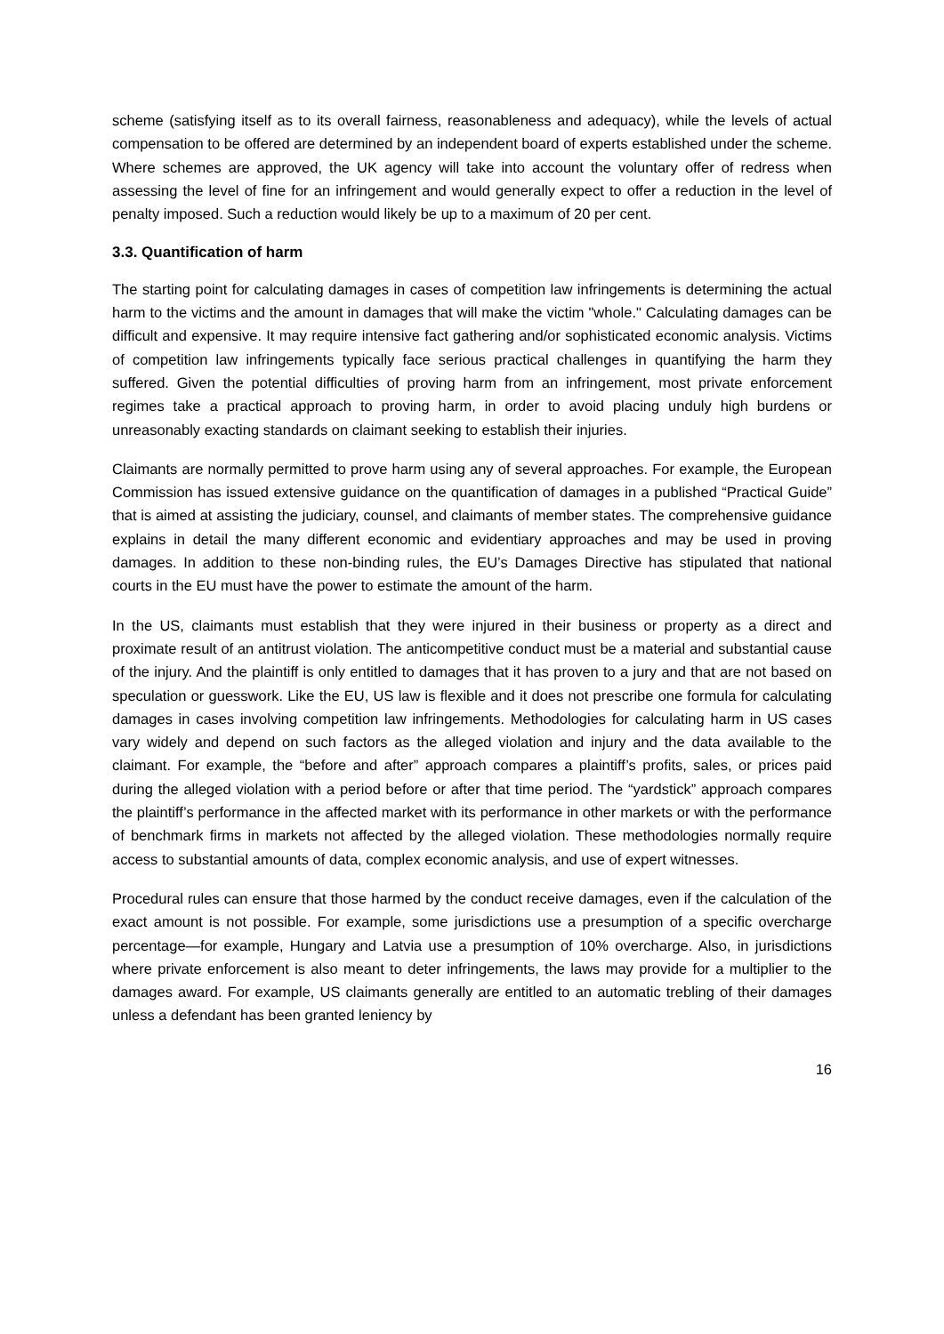scheme (satisfying itself as to its overall fairness, reasonableness and adequacy), while the levels of actual compensation to be offered are determined by an independent board of experts established under the scheme. Where schemes are approved, the UK agency will take into account the voluntary offer of redress when assessing the level of fine for an infringement and would generally expect to offer a reduction in the level of penalty imposed. Such a reduction would likely be up to a maximum of 20 per cent.
3.3. Quantification of harm
The starting point for calculating damages in cases of competition law infringements is determining the actual harm to the victims and the amount in damages that will make the victim "whole." Calculating damages can be difficult and expensive. It may require intensive fact gathering and/or sophisticated economic analysis. Victims of competition law infringements typically face serious practical challenges in quantifying the harm they suffered. Given the potential difficulties of proving harm from an infringement, most private enforcement regimes take a practical approach to proving harm, in order to avoid placing unduly high burdens or unreasonably exacting standards on claimant seeking to establish their injuries.
Claimants are normally permitted to prove harm using any of several approaches. For example, the European Commission has issued extensive guidance on the quantification of damages in a published “Practical Guide” that is aimed at assisting the judiciary, counsel, and claimants of member states. The comprehensive guidance explains in detail the many different economic and evidentiary approaches and may be used in proving damages. In addition to these non-binding rules, the EU’s Damages Directive has stipulated that national courts in the EU must have the power to estimate the amount of the harm.
In the US, claimants must establish that they were injured in their business or property as a direct and proximate result of an antitrust violation. The anticompetitive conduct must be a material and substantial cause of the injury. And the plaintiff is only entitled to damages that it has proven to a jury and that are not based on speculation or guesswork. Like the EU, US law is flexible and it does not prescribe one formula for calculating damages in cases involving competition law infringements. Methodologies for calculating harm in US cases vary widely and depend on such factors as the alleged violation and injury and the data available to the claimant. For example, the “before and after” approach compares a plaintiff’s profits, sales, or prices paid during the alleged violation with a period before or after that time period. The “yardstick” approach compares the plaintiff’s performance in the affected market with its performance in other markets or with the performance of benchmark firms in markets not affected by the alleged violation. These methodologies normally require access to substantial amounts of data, complex economic analysis, and use of expert witnesses.
Procedural rules can ensure that those harmed by the conduct receive damages, even if the calculation of the exact amount is not possible. For example, some jurisdictions use a presumption of a specific overcharge percentage—for example, Hungary and Latvia use a presumption of 10% overcharge. Also, in jurisdictions where private enforcement is also meant to deter infringements, the laws may provide for a multiplier to the damages award. For example, US claimants generally are entitled to an automatic trebling of their damages unless a defendant has been granted leniency by
16